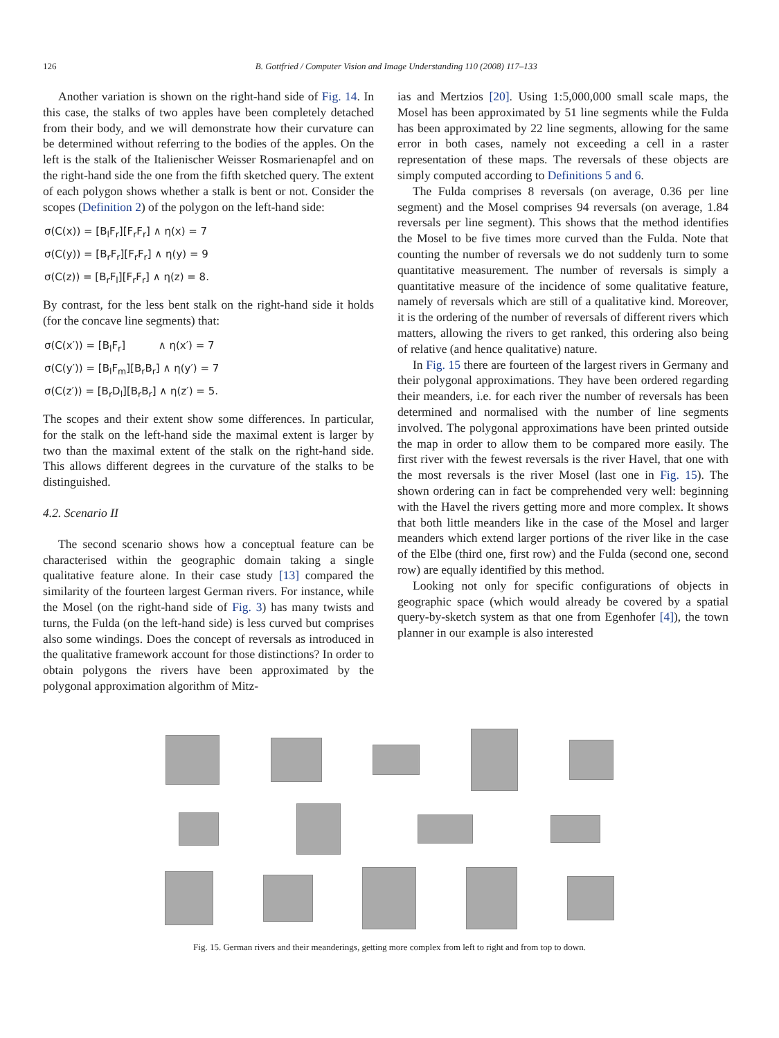126 B. Gottfried / Computer Vision and Image Understanding 110 (2008) 117–133
Another variation is shown on the right-hand side of Fig. 14. In this case, the stalks of two apples have been completely detached from their body, and we will demonstrate how their curvature can be determined without referring to the bodies of the apples. On the left is the stalk of the Italienischer Weisser Rosmarienapfel and on the right-hand side the one from the fifth sketched query. The extent of each polygon shows whether a stalk is bent or not. Consider the scopes (Definition 2) of the polygon on the left-hand side:
σ(C(x)) = [B<sub>l</sub>F<sub>r</sub>][F<sub>r</sub>F<sub>r</sub>] ∧ η(x) = 7
σ(C(y)) = [B<sub>r</sub>F<sub>r</sub>][F<sub>r</sub>F<sub>r</sub>] ∧ η(y) = 9
σ(C(z)) = [B<sub>r</sub>F<sub>l</sub>][F<sub>r</sub>F<sub>r</sub>] ∧ η(z) = 8.
By contrast, for the less bent stalk on the right-hand side it holds (for the concave line segments) that:
σ(C(x′)) = [B<sub>l</sub>F<sub>r</sub>] ∧ η(x′) = 7
σ(C(y′)) = [B<sub>l</sub>F<sub>m</sub>][B<sub>r</sub>B<sub>r</sub>] ∧ η(y′) = 7
σ(C(z′)) = [B<sub>r</sub>D<sub>l</sub>][B<sub>r</sub>B<sub>r</sub>] ∧ η(z′) = 5.
The scopes and their extent show some differences. In particular, for the stalk on the left-hand side the maximal extent is larger by two than the maximal extent of the stalk on the right-hand side. This allows different degrees in the curvature of the stalks to be distinguished.
4.2. Scenario II
The second scenario shows how a conceptual feature can be characterised within the geographic domain taking a single qualitative feature alone. In their case study [13] compared the similarity of the fourteen largest German rivers. For instance, while the Mosel (on the right-hand side of Fig. 3) has many twists and turns, the Fulda (on the left-hand side) is less curved but comprises also some windings. Does the concept of reversals as introduced in the qualitative framework account for those distinctions? In order to obtain polygons the rivers have been approximated by the polygonal approximation algorithm of Mitz-
ias and Mertzios [20]. Using 1:5,000,000 small scale maps, the Mosel has been approximated by 51 line segments while the Fulda has been approximated by 22 line segments, allowing for the same error in both cases, namely not exceeding a cell in a raster representation of these maps. The reversals of these objects are simply computed according to Definitions 5 and 6.
The Fulda comprises 8 reversals (on average, 0.36 per line segment) and the Mosel comprises 94 reversals (on average, 1.84 reversals per line segment). This shows that the method identifies the Mosel to be five times more curved than the Fulda. Note that counting the number of reversals we do not suddenly turn to some quantitative measurement. The number of reversals is simply a quantitative measure of the incidence of some qualitative feature, namely of reversals which are still of a qualitative kind. Moreover, it is the ordering of the number of reversals of different rivers which matters, allowing the rivers to get ranked, this ordering also being of relative (and hence qualitative) nature.
In Fig. 15 there are fourteen of the largest rivers in Germany and their polygonal approximations. They have been ordered regarding their meanders, i.e. for each river the number of reversals has been determined and normalised with the number of line segments involved. The polygonal approximations have been printed outside the map in order to allow them to be compared more easily. The first river with the fewest reversals is the river Havel, that one with the most reversals is the river Mosel (last one in Fig. 15). The shown ordering can in fact be comprehended very well: beginning with the Havel the rivers getting more and more complex. It shows that both little meanders like in the case of the Mosel and larger meanders which extend larger portions of the river like in the case of the Elbe (third one, first row) and the Fulda (second one, second row) are equally identified by this method.
Looking not only for specific configurations of objects in geographic space (which would already be covered by a spatial query-by-sketch system as that one from Egenhofer [4]), the town planner in our example is also interested
Fig. 15. German rivers and their meanderings, getting more complex from left to right and from top to down.